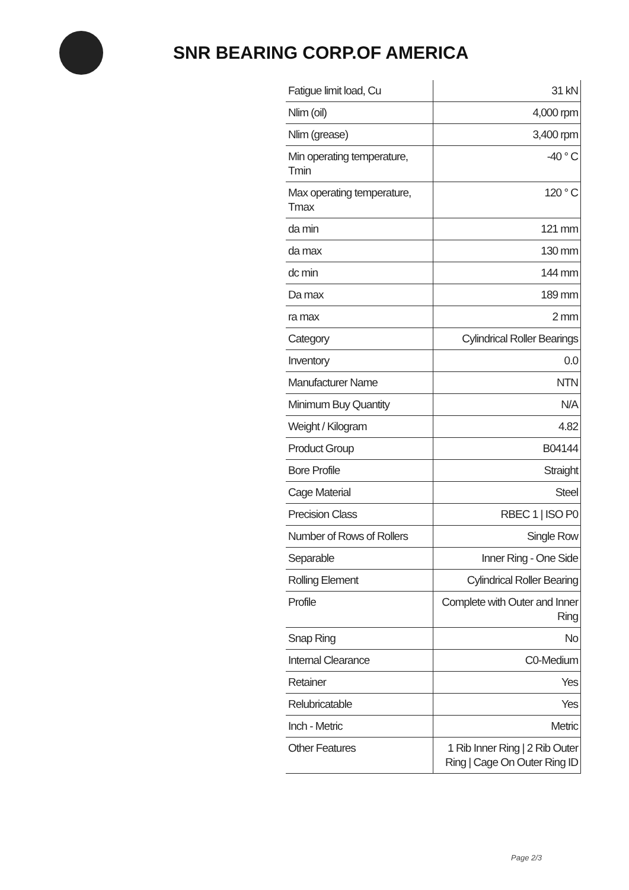SNR BEARING CORP.OF AMERICA
| Fatigue limit load, Cu | 31 kN |
| Nlim (oil) | 4,000 rpm |
| Nlim (grease) | 3,400 rpm |
| Min operating temperature, Tmin | -40 ° C |
| Max operating temperature, Tmax | 120 ° C |
| da min | 121 mm |
| da max | 130 mm |
| dc min | 144 mm |
| Da max | 189 mm |
| ra max | 2 mm |
| Category | Cylindrical Roller Bearings |
| Inventory | 0.0 |
| Manufacturer Name | NTN |
| Minimum Buy Quantity | N/A |
| Weight / Kilogram | 4.82 |
| Product Group | B04144 |
| Bore Profile | Straight |
| Cage Material | Steel |
| Precision Class | RBEC 1 / ISO P0 |
| Number of Rows of Rollers | Single Row |
| Separable | Inner Ring - One Side |
| Rolling Element | Cylindrical Roller Bearing |
| Profile | Complete with Outer and Inner Ring |
| Snap Ring | No |
| Internal Clearance | C0-Medium |
| Retainer | Yes |
| Relubricatable | Yes |
| Inch - Metric | Metric |
| Other Features | 1 Rib Inner Ring / 2 Rib Outer Ring / Cage On Outer Ring ID |
Page 2/3